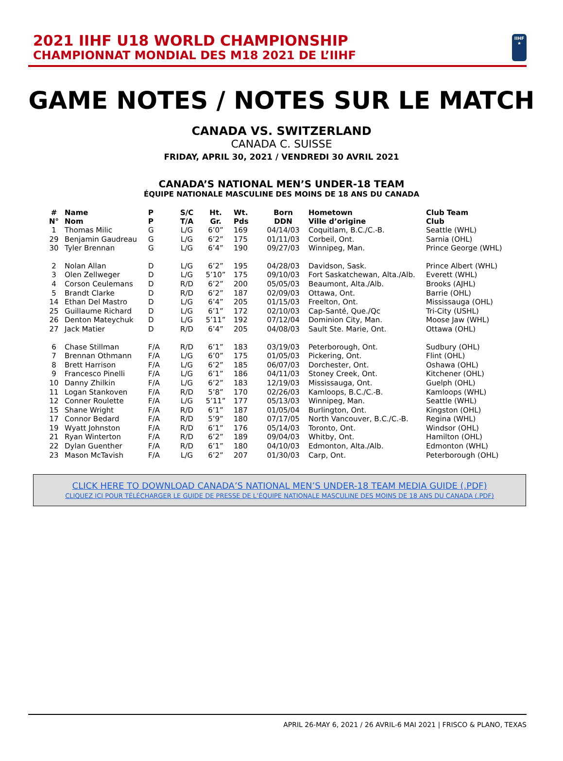2021 IIHF U18 WORLD CHAMPIONSHIP
CHAMPIONNAT MONDIAL DES M18 2021 DE L’IIHF
IIHF
★
GAME NOTES / NOTES SUR LE MATCH
CANADA VS. SWITZERLAND
CANADA C. SUISSE
FRIDAY, APRIL 30, 2021 / VENDREDI 30 AVRIL 2021
CANADA’S NATIONAL MEN’S UNDER-18 TEAM
ÉQUIPE NATIONALE MASCULINE DES MOINS DE 18 ANS DU CANADA
| # N° | Name Nom | P P | S/C T/A | Ht. Gr. | Wt. Pds | Born DDN | Hometown Ville d’origine | Club Team Club |
| --- | --- | --- | --- | --- | --- | --- | --- | --- |
| 1 | Thomas Milic | G | L/G | 6’0” | 169 | 04/14/03 | Coquitlam, B.C./C.-B. | Seattle (WHL) |
| 29 | Benjamin Gaudreau | G | L/G | 6’2” | 175 | 01/11/03 | Corbeil, Ont. | Sarnia (OHL) |
| 30 | Tyler Brennan | G | L/G | 6’4” | 190 | 09/27/03 | Winnipeg, Man. | Prince George (WHL) |
| 2 | Nolan Allan | D | L/G | 6’2” | 195 | 04/28/03 | Davidson, Sask. | Prince Albert (WHL) |
| 3 | Olen Zellweger | D | L/G | 5’10” | 175 | 09/10/03 | Fort Saskatchewan, Alta./Alb. | Everett (WHL) |
| 4 | Corson Ceulemans | D | R/D | 6’2” | 200 | 05/05/03 | Beaumont, Alta./Alb. | Brooks (AJHL) |
| 5 | Brandt Clarke | D | R/D | 6’2” | 187 | 02/09/03 | Ottawa, Ont. | Barrie (OHL) |
| 14 | Ethan Del Mastro | D | L/G | 6’4” | 205 | 01/15/03 | Freelton, Ont. | Mississauga (OHL) |
| 25 | Guillaume Richard | D | L/G | 6’1” | 172 | 02/10/03 | Cap-Santé, Que./Qc | Tri-City (USHL) |
| 26 | Denton Mateychuk | D | L/G | 5’11” | 192 | 07/12/04 | Dominion City, Man. | Moose Jaw (WHL) |
| 27 | Jack Matier | D | R/D | 6’4” | 205 | 04/08/03 | Sault Ste. Marie, Ont. | Ottawa (OHL) |
| 6 | Chase Stillman | F/A | R/D | 6’1” | 183 | 03/19/03 | Peterborough, Ont. | Sudbury (OHL) |
| 7 | Brennan Othmann | F/A | L/G | 6’0” | 175 | 01/05/03 | Pickering, Ont. | Flint (OHL) |
| 8 | Brett Harrison | F/A | L/G | 6’2” | 185 | 06/07/03 | Dorchester, Ont. | Oshawa (OHL) |
| 9 | Francesco Pinelli | F/A | L/G | 6’1” | 186 | 04/11/03 | Stoney Creek, Ont. | Kitchener (OHL) |
| 10 | Danny Zhilkin | F/A | L/G | 6’2” | 183 | 12/19/03 | Mississauga, Ont. | Guelph (OHL) |
| 11 | Logan Stankoven | F/A | R/D | 5’8” | 170 | 02/26/03 | Kamloops, B.C./C.-B. | Kamloops (WHL) |
| 12 | Conner Roulette | F/A | L/G | 5’11” | 177 | 05/13/03 | Winnipeg, Man. | Seattle (WHL) |
| 15 | Shane Wright | F/A | R/D | 6’1” | 187 | 01/05/04 | Burlington, Ont. | Kingston (OHL) |
| 17 | Connor Bedard | F/A | R/D | 5’9” | 180 | 07/17/05 | North Vancouver, B.C./C.-B. | Regina (WHL) |
| 19 | Wyatt Johnston | F/A | R/D | 6’1” | 176 | 05/14/03 | Toronto, Ont. | Windsor (OHL) |
| 21 | Ryan Winterton | F/A | R/D | 6’2” | 189 | 09/04/03 | Whitby, Ont. | Hamilton (OHL) |
| 22 | Dylan Guenther | F/A | R/D | 6’1” | 180 | 04/10/03 | Edmonton, Alta./Alb. | Edmonton (WHL) |
| 23 | Mason McTavish | F/A | L/G | 6’2” | 207 | 01/30/03 | Carp, Ont. | Peterborough (OHL) |
CLICK HERE TO DOWNLOAD CANADA’S NATIONAL MEN’S UNDER-18 TEAM MEDIA GUIDE (.PDF)
CLIQUEZ ICI POUR TÉLÉCHARGER LE GUIDE DE PRESSE DE L’ÉQUIPE NATIONALE MASCULINE DES MOINS DE 18 ANS DU CANADA (.PDF)
APRIL 26-MAY 6, 2021 / 26 AVRIL-6 MAI 2021 | FRISCO & PLANO, TEXAS